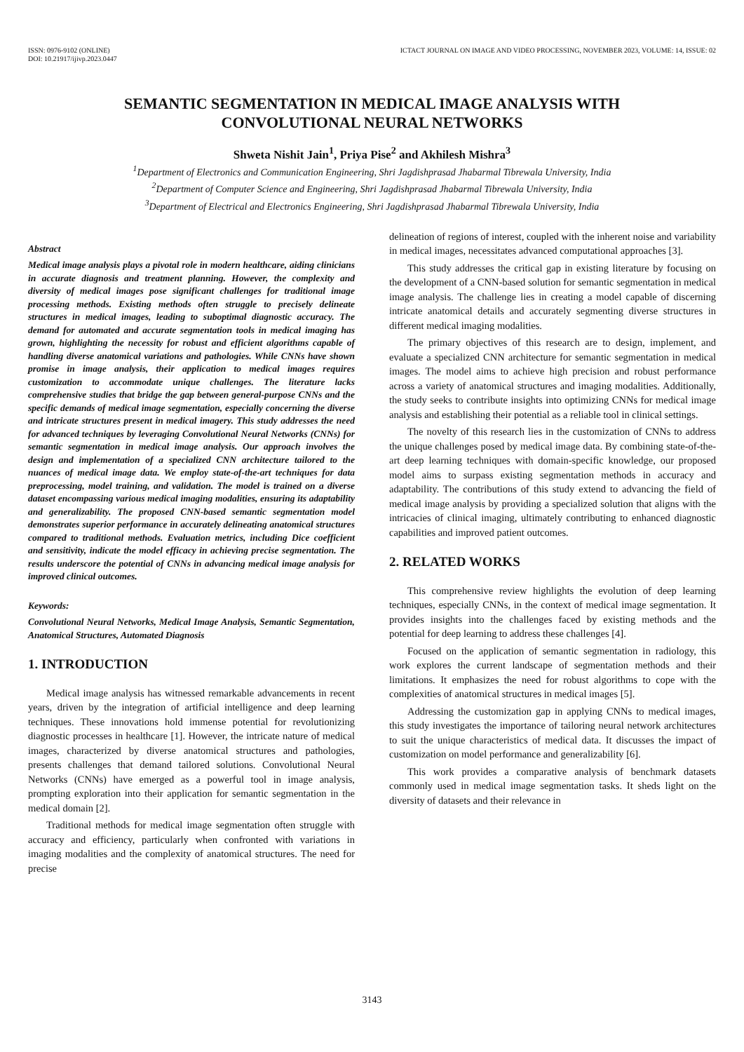ISSN: 0976-9102 (ONLINE)
DOI: 10.21917/ijivp.2023.0447
ICTACT JOURNAL ON IMAGE AND VIDEO PROCESSING, NOVEMBER 2023, VOLUME: 14, ISSUE: 02
SEMANTIC SEGMENTATION IN MEDICAL IMAGE ANALYSIS WITH
CONVOLUTIONAL NEURAL NETWORKS
Shweta Nishit Jain<sup>1</sup>, Priya Pise<sup>2</sup> and Akhilesh Mishra<sup>3</sup>
<sup>1</sup> Department of Electronics and Communication Engineering, Shri Jagdishprasad Jhabarmal Tibrewala University, India
<sup>2</sup> Department of Computer Science and Engineering, Shri Jagdishprasad Jhabarmal Tibrewala University, India
<sup>3</sup> Department of Electrical and Electronics Engineering, Shri Jagdishprasad Jhabarmal Tibrewala University, India
Abstract
Medical image analysis plays a pivotal role in modern healthcare, aiding clinicians in accurate diagnosis and treatment planning. However, the complexity and diversity of medical images pose significant challenges for traditional image processing methods. Existing methods often struggle to precisely delineate structures in medical images, leading to suboptimal diagnostic accuracy. The demand for automated and accurate segmentation tools in medical imaging has grown, highlighting the necessity for robust and efficient algorithms capable of handling diverse anatomical variations and pathologies. While CNNs have shown promise in image analysis, their application to medical images requires customization to accommodate unique challenges. The literature lacks comprehensive studies that bridge the gap between general-purpose CNNs and the specific demands of medical image segmentation, especially concerning the diverse and intricate structures present in medical imagery. This study addresses the need for advanced techniques by leveraging Convolutional Neural Networks (CNNs) for semantic segmentation in medical image analysis. Our approach involves the design and implementation of a specialized CNN architecture tailored to the nuances of medical image data. We employ state-of-the-art techniques for data preprocessing, model training, and validation. The model is trained on a diverse dataset encompassing various medical imaging modalities, ensuring its adaptability and generalizability. The proposed CNN-based semantic segmentation model demonstrates superior performance in accurately delineating anatomical structures compared to traditional methods. Evaluation metrics, including Dice coefficient and sensitivity, indicate the model efficacy in achieving precise segmentation. The results underscore the potential of CNNs in advancing medical image analysis for improved clinical outcomes.
Keywords:
Convolutional Neural Networks, Medical Image Analysis, Semantic Segmentation, Anatomical Structures, Automated Diagnosis
1. INTRODUCTION
Medical image analysis has witnessed remarkable advancements in recent years, driven by the integration of artificial intelligence and deep learning techniques. These innovations hold immense potential for revolutionizing diagnostic processes in healthcare [1]. However, the intricate nature of medical images, characterized by diverse anatomical structures and pathologies, presents challenges that demand tailored solutions. Convolutional Neural Networks (CNNs) have emerged as a powerful tool in image analysis, prompting exploration into their application for semantic segmentation in the medical domain [2].
Traditional methods for medical image segmentation often struggle with accuracy and efficiency, particularly when confronted with variations in imaging modalities and the complexity of anatomical structures. The need for precise
delineation of regions of interest, coupled with the inherent noise and variability in medical images, necessitates advanced computational approaches [3].
This study addresses the critical gap in existing literature by focusing on the development of a CNN-based solution for semantic segmentation in medical image analysis. The challenge lies in creating a model capable of discerning intricate anatomical details and accurately segmenting diverse structures in different medical imaging modalities.
The primary objectives of this research are to design, implement, and evaluate a specialized CNN architecture for semantic segmentation in medical images. The model aims to achieve high precision and robust performance across a variety of anatomical structures and imaging modalities. Additionally, the study seeks to contribute insights into optimizing CNNs for medical image analysis and establishing their potential as a reliable tool in clinical settings.
The novelty of this research lies in the customization of CNNs to address the unique challenges posed by medical image data. By combining state-of-the-art deep learning techniques with domain-specific knowledge, our proposed model aims to surpass existing segmentation methods in accuracy and adaptability. The contributions of this study extend to advancing the field of medical image analysis by providing a specialized solution that aligns with the intricacies of clinical imaging, ultimately contributing to enhanced diagnostic capabilities and improved patient outcomes.
2. RELATED WORKS
This comprehensive review highlights the evolution of deep learning techniques, especially CNNs, in the context of medical image segmentation. It provides insights into the challenges faced by existing methods and the potential for deep learning to address these challenges [4].
Focused on the application of semantic segmentation in radiology, this work explores the current landscape of segmentation methods and their limitations. It emphasizes the need for robust algorithms to cope with the complexities of anatomical structures in medical images [5].
Addressing the customization gap in applying CNNs to medical images, this study investigates the importance of tailoring neural network architectures to suit the unique characteristics of medical data. It discusses the impact of customization on model performance and generalizability [6].
This work provides a comparative analysis of benchmark datasets commonly used in medical image segmentation tasks. It sheds light on the diversity of datasets and their relevance in
3143